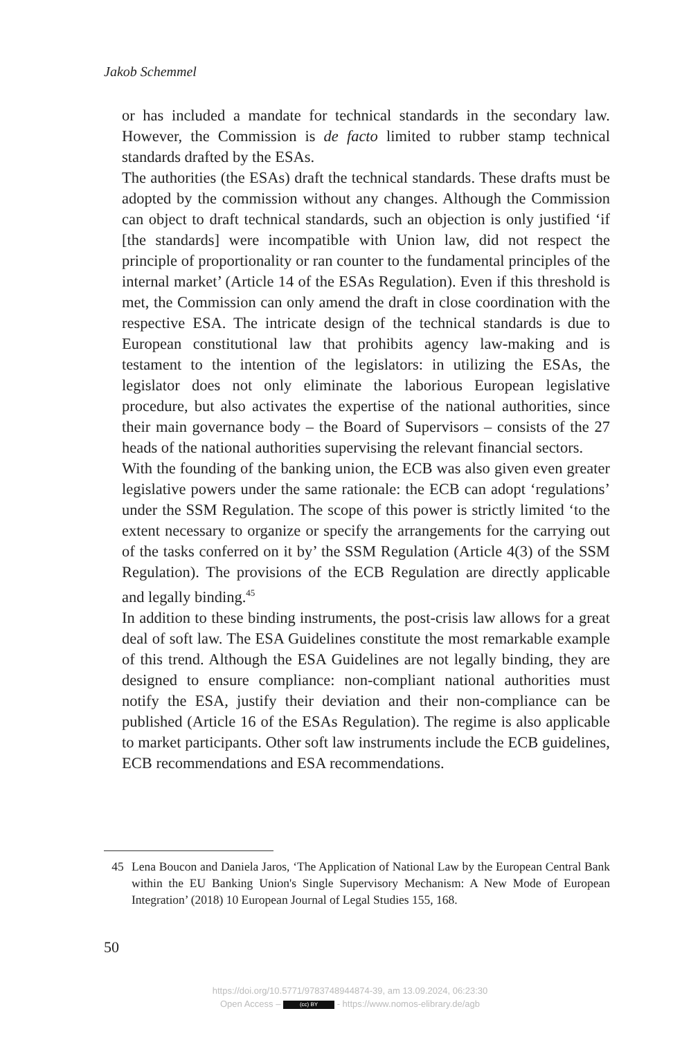Jakob Schemmel
or has included a mandate for technical standards in the secondary law. However, the Commission is de facto limited to rubber stamp technical standards drafted by the ESAs.
The authorities (the ESAs) draft the technical standards. These drafts must be adopted by the commission without any changes. Although the Commission can object to draft technical standards, such an objection is only justified ‘if [the standards] were incompatible with Union law, did not respect the principle of proportionality or ran counter to the fundamental principles of the internal market’ (Article 14 of the ESAs Regulation). Even if this threshold is met, the Commission can only amend the draft in close coordination with the respective ESA. The in­tricate design of the technical standards is due to European constitutional law that prohibits agency law-making and is testament to the intention of the legislators: in utilizing the ESAs, the legislator does not only eliminate the laborious European legislative procedure, but also activates the expertise of the national authorities, since their main governance body – the Board of Supervisors – consists of the 27 heads of the national authorities supervising the relevant financial sectors.
With the founding of the banking union, the ECB was also given even greater legislative powers under the same rationale: the ECB can adopt ‘regulations’ under the SSM Regulation. The scope of this power is strictly limited ‘to the extent necessary to organize or specify the arrange­ments for the carrying out of the tasks conferred on it by’ the SSM Regulation (Article 4(3) of the SSM Regulation). The provisions of the ECB Regulation are directly applicable and legally binding.<sup>45</sup>
In addition to these binding instruments, the post-crisis law allows for a great deal of soft law. The ESA Guidelines constitute the most remarkable example of this trend. Although the ESA Guidelines are not legally binding, they are designed to ensure compliance: non-compliant national authorities must notify the ESA, justify their deviation and their non-compliance can be published (Article 16 of the ESAs Regulation). The regime is also applicable to market participants. Other soft law in­struments include the ECB guidelines, ECB recommendations and ESA recommendations.
45 Lena Boucon and Daniela Jaros, ‘The Application of National Law by the European Central Bank within the EU Banking Union's Single Supervisory Mechanism: A New Mode of European Integration’ (2018) 10 European Journal of Legal Studies 155, 168.
50
https://doi.org/10.5771/9783748944874-39, am 13.09.2024, 06:23:30
Open Access – (cc) BY - https://www.nomos-elibrary.de/agb